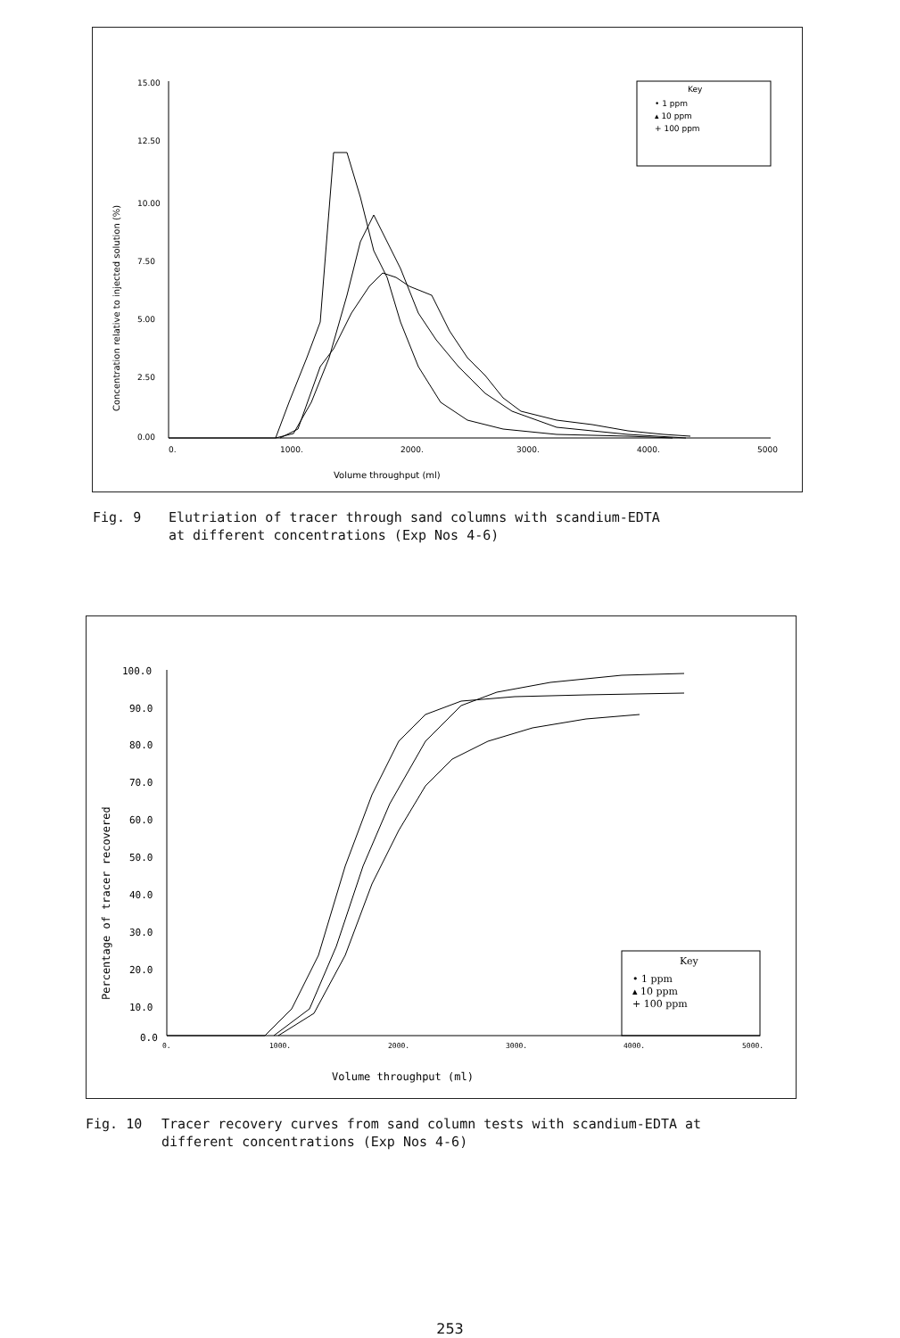15.00
12.50
10.00
7.50
5.00
2.50
0.00
0.
1000.
2000.
3000.
4000.
5000
Volume throughput (ml)
Concentration relative to injected solution (%)
Key
• 1 ppm
▴ 10 ppm
+ 100 ppm
Fig. 9 Elutriation of tracer through sand columns with scandium-EDTA
at different concentrations (Exp Nos 4-6)
100.0
90.0
80.0
70.0
60.0
50.0
40.0
30.0
20.0
10.0
0.0
0.
1000.
2000.
3000.
4000.
5000.
Volume throughput (ml)
Percentage of tracer recovered
Key
• 1 ppm
▴ 10 ppm
+ 100 ppm
Fig. 10 Tracer recovery curves from sand column tests with scandium-EDTA at
different concentrations (Exp Nos 4-6)
253